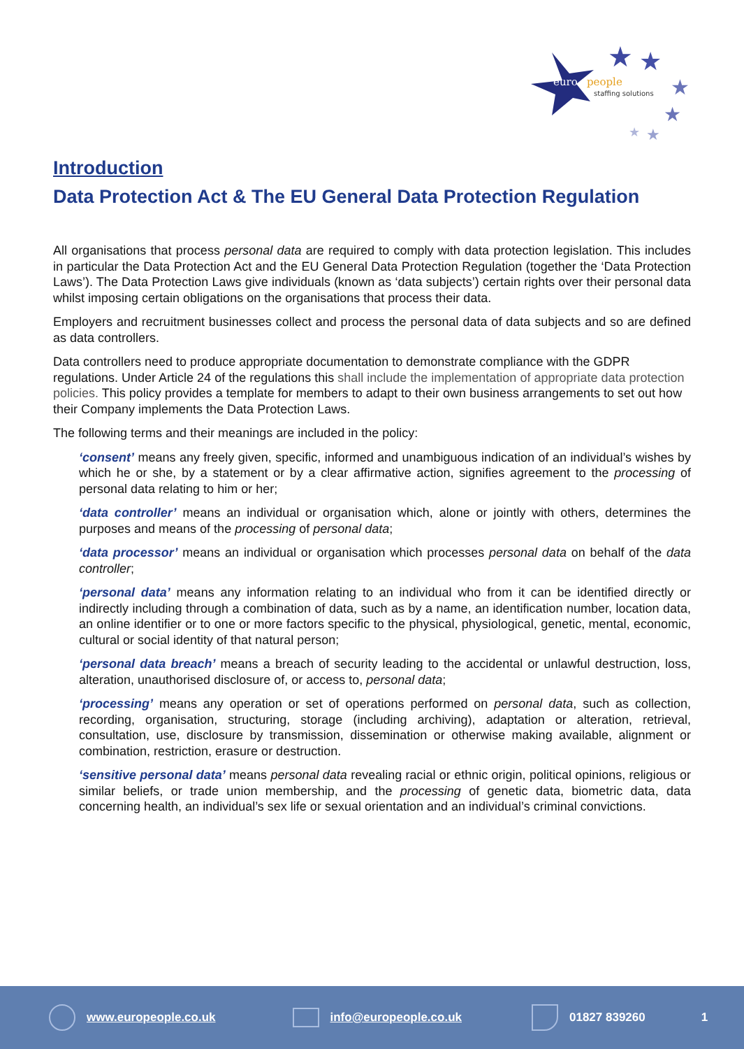euro
people
staffing solutions
★
★
★
★
★
★
Introduction
Data Protection Act & The EU General Data Protection Regulation
All organisations that process personal data are required to comply with data protection legislation. This includes in particular the Data Protection Act and the EU General Data Protection Regulation (together the ‘Data Protection Laws’). The Data Protection Laws give individuals (known as ‘data subjects’) certain rights over their personal data whilst imposing certain obligations on the organisations that process their data.
Employers and recruitment businesses collect and process the personal data of data subjects and so are defined as data controllers.
Data controllers need to produce appropriate documentation to demonstrate compliance with the GDPR regulations. Under Article 24 of the regulations this shall include the implementation of appropriate data protection policies. This policy provides a template for members to adapt to their own business arrangements to set out how their Company implements the Data Protection Laws.
The following terms and their meanings are included in the policy:
‘consent’ means any freely given, specific, informed and unambiguous indication of an individual’s wishes by which he or she, by a statement or by a clear affirmative action, signifies agreement to the processing of personal data relating to him or her;
‘data controller’ means an individual or organisation which, alone or jointly with others, determines the purposes and means of the processing of personal data;
‘data processor’ means an individual or organisation which processes personal data on behalf of the data controller;
‘personal data’ means any information relating to an individual who from it can be identified directly or indirectly including through a combination of data, such as by a name, an identification number, location data, an online identifier or to one or more factors specific to the physical, physiological, genetic, mental, economic, cultural or social identity of that natural person;
‘personal data breach’ means a breach of security leading to the accidental or unlawful destruction, loss, alteration, unauthorised disclosure of, or access to, personal data;
‘processing’ means any operation or set of operations performed on personal data, such as collection, recording, organisation, structuring, storage (including archiving), adaptation or alteration, retrieval, consultation, use, disclosure by transmission, dissemination or otherwise making available, alignment or combination, restriction, erasure or destruction.
‘sensitive personal data’ means personal data revealing racial or ethnic origin, political opinions, religious or similar beliefs, or trade union membership, and the processing of genetic data, biometric data, data concerning health, an individual’s sex life or sexual orientation and an individual’s criminal convictions.
www.europeople.co.uk info@europeople.co.uk 01827 839260 1